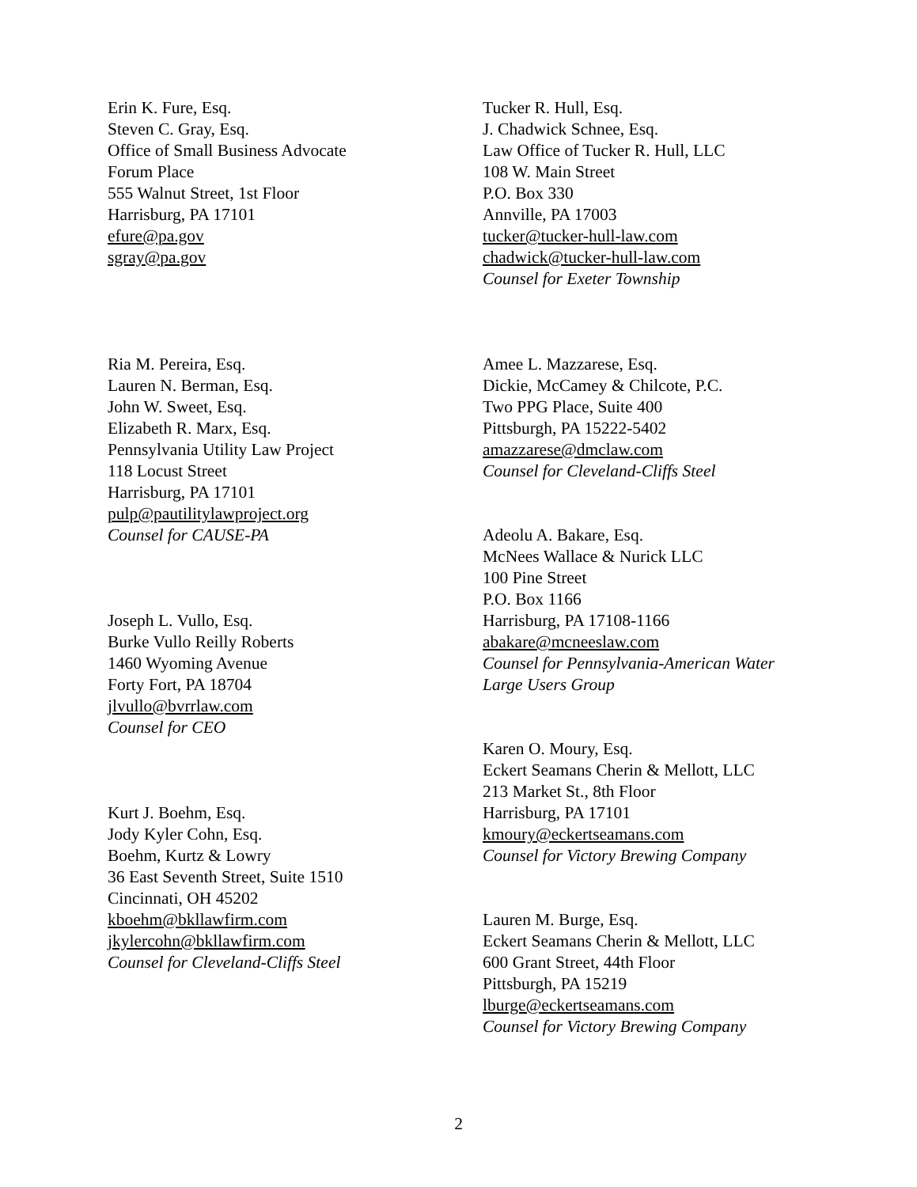Erin K. Fure, Esq.
Steven C. Gray, Esq.
Office of Small Business Advocate
Forum Place
555 Walnut Street, 1st Floor
Harrisburg, PA 17101
efure@pa.gov
sgray@pa.gov
Ria M. Pereira, Esq.
Lauren N. Berman, Esq.
John W. Sweet, Esq.
Elizabeth R. Marx, Esq.
Pennsylvania Utility Law Project
118 Locust Street
Harrisburg, PA 17101
pulp@pautilitylawproject.org
Counsel for CAUSE-PA
Joseph L. Vullo, Esq.
Burke Vullo Reilly Roberts
1460 Wyoming Avenue
Forty Fort, PA 18704
jlvullo@bvrrlaw.com
Counsel for CEO
Kurt J. Boehm, Esq.
Jody Kyler Cohn, Esq.
Boehm, Kurtz & Lowry
36 East Seventh Street, Suite 1510
Cincinnati, OH 45202
kboehm@bkllawfirm.com
jkylercohn@bkllawfirm.com
Counsel for Cleveland-Cliffs Steel
Tucker R. Hull, Esq.
J. Chadwick Schnee, Esq.
Law Office of Tucker R. Hull, LLC
108 W. Main Street
P.O. Box 330
Annville, PA 17003
tucker@tucker-hull-law.com
chadwick@tucker-hull-law.com
Counsel for Exeter Township
Amee L. Mazzarese, Esq.
Dickie, McCamey & Chilcote, P.C.
Two PPG Place, Suite 400
Pittsburgh, PA 15222-5402
amazzarese@dmclaw.com
Counsel for Cleveland-Cliffs Steel
Adeolu A. Bakare, Esq.
McNees Wallace & Nurick LLC
100 Pine Street
P.O. Box 1166
Harrisburg, PA 17108-1166
abakare@mcneeslaw.com
Counsel for Pennsylvania-American Water
Large Users Group
Karen O. Moury, Esq.
Eckert Seamans Cherin & Mellott, LLC
213 Market St., 8th Floor
Harrisburg, PA 17101
kmoury@eckertseamans.com
Counsel for Victory Brewing Company
Lauren M. Burge, Esq.
Eckert Seamans Cherin & Mellott, LLC
600 Grant Street, 44th Floor
Pittsburgh, PA 15219
lburge@eckertseamans.com
Counsel for Victory Brewing Company
2